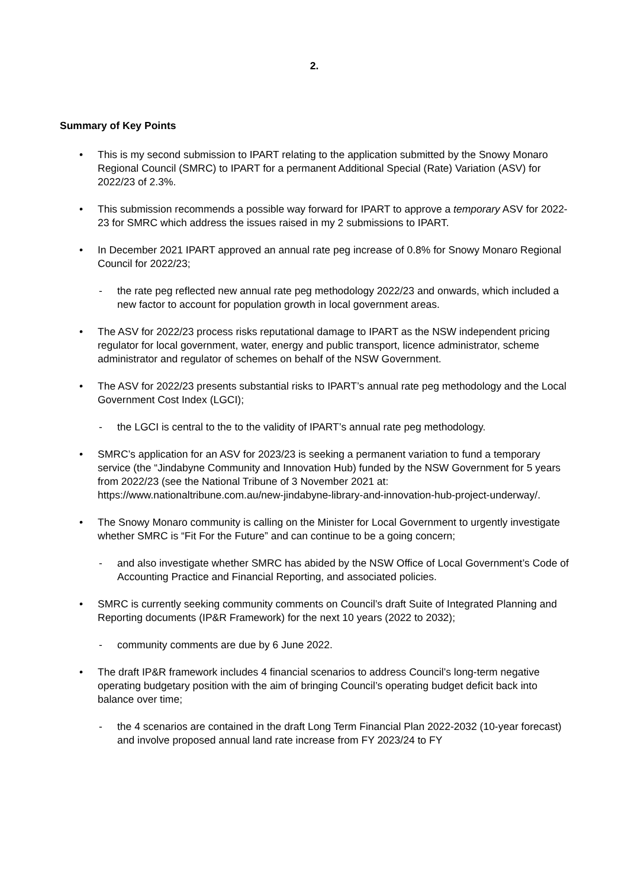2.
Summary of Key Points
• This is my second submission to IPART relating to the application submitted by the Snowy Monaro Regional Council (SMRC) to IPART for a permanent Additional Special (Rate) Variation (ASV) for 2022/23 of 2.3%.
• This submission recommends a possible way forward for IPART to approve a temporary ASV for 2022-23 for SMRC which address the issues raised in my 2 submissions to IPART.
• In December 2021 IPART approved an annual rate peg increase of 0.8% for Snowy Monaro Regional Council for 2022/23;
- the rate peg reflected new annual rate peg methodology 2022/23 and onwards, which included a new factor to account for population growth in local government areas.
• The ASV for 2022/23 process risks reputational damage to IPART as the NSW independent pricing regulator for local government, water, energy and public transport, licence administrator, scheme administrator and regulator of schemes on behalf of the NSW Government.
• The ASV for 2022/23 presents substantial risks to IPART’s annual rate peg methodology and the Local Government Cost Index (LGCI);
- the LGCI is central to the to the validity of IPART’s annual rate peg methodology.
• SMRC’s application for an ASV for 2023/23 is seeking a permanent variation to fund a temporary service (the “Jindabyne Community and Innovation Hub) funded by the NSW Government for 5 years from 2022/23 (see the National Tribune of 3 November 2021 at: https://www.nationaltribune.com.au/new-jindabyne-library-and-innovation-hub-project-underway/.
• The Snowy Monaro community is calling on the Minister for Local Government to urgently investigate whether SMRC is “Fit For the Future” and can continue to be a going concern;
- and also investigate whether SMRC has abided by the NSW Office of Local Government’s Code of Accounting Practice and Financial Reporting, and associated policies.
• SMRC is currently seeking community comments on Council’s draft Suite of Integrated Planning and Reporting documents (IP&R Framework) for the next 10 years (2022 to 2032);
- community comments are due by 6 June 2022.
• The draft IP&R framework includes 4 financial scenarios to address Council’s long-term negative operating budgetary position with the aim of bringing Council’s operating budget deficit back into balance over time;
- the 4 scenarios are contained in the draft Long Term Financial Plan 2022-2032 (10-year forecast) and involve proposed annual land rate increase from FY 2023/24 to FY